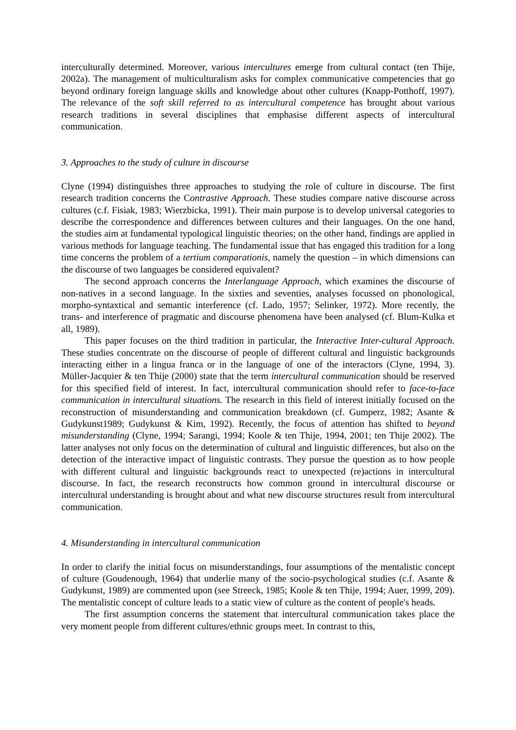interculturally determined. Moreover, various intercultures emerge from cultural contact (ten Thije, 2002a). The management of multiculturalism asks for complex communicative competencies that go beyond ordinary foreign language skills and knowledge about other cultures (Knapp-Potthoff, 1997). The relevance of the soft skill referred to as intercultural competence has brought about various research traditions in several disciplines that emphasise different aspects of intercultural communication.
3. Approaches to the study of culture in discourse
Clyne (1994) distinguishes three approaches to studying the role of culture in discourse. The first research tradition concerns the Contrastive Approach. These studies compare native discourse across cultures (c.f. Fisiak, 1983; Wierzbicka, 1991). Their main purpose is to develop universal categories to describe the correspondence and differences between cultures and their languages. On the one hand, the studies aim at fundamental typological linguistic theories; on the other hand, findings are applied in various methods for language teaching. The fundamental issue that has engaged this tradition for a long time concerns the problem of a tertium comparationis, namely the question – in which dimensions can the discourse of two languages be considered equivalent?
The second approach concerns the Interlanguage Approach, which examines the discourse of non-natives in a second language. In the sixties and seventies, analyses focussed on phonological, morpho-syntaxtical and semantic interference (cf. Lado, 1957; Selinker, 1972). More recently, the trans- and interference of pragmatic and discourse phenomena have been analysed (cf. Blum-Kulka et all, 1989).
This paper focuses on the third tradition in particular, the Interactive Inter-cultural Approach. These studies concentrate on the discourse of people of different cultural and linguistic backgrounds interacting either in a lingua franca or in the language of one of the interactors (Clyne, 1994, 3). Müller-Jacquier & ten Thije (2000) state that the term intercultural communication should be reserved for this specified field of interest. In fact, intercultural communication should refer to face-to-face communication in intercultural situations. The research in this field of interest initially focused on the reconstruction of misunderstanding and communication breakdown (cf. Gumperz, 1982; Asante & Gudykunst1989; Gudykunst & Kim, 1992). Recently, the focus of attention has shifted to beyond misunderstanding (Clyne, 1994; Sarangi, 1994; Koole & ten Thije, 1994, 2001; ten Thije 2002). The latter analyses not only focus on the determination of cultural and linguistic differences, but also on the detection of the interactive impact of linguistic contrasts. They pursue the question as to how people with different cultural and linguistic backgrounds react to unexpected (re)actions in intercultural discourse. In fact, the research reconstructs how common ground in intercultural discourse or intercultural understanding is brought about and what new discourse structures result from intercultural communication.
4. Misunderstanding in intercultural communication
In order to clarify the initial focus on misunderstandings, four assumptions of the mentalistic concept of culture (Goudenough, 1964) that underlie many of the socio-psychological studies (c.f. Asante & Gudykunst, 1989) are commented upon (see Streeck, 1985; Koole & ten Thije, 1994; Auer, 1999, 209). The mentalistic concept of culture leads to a static view of culture as the content of people's heads.
The first assumption concerns the statement that intercultural communication takes place the very moment people from different cultures/ethnic groups meet. In contrast to this,